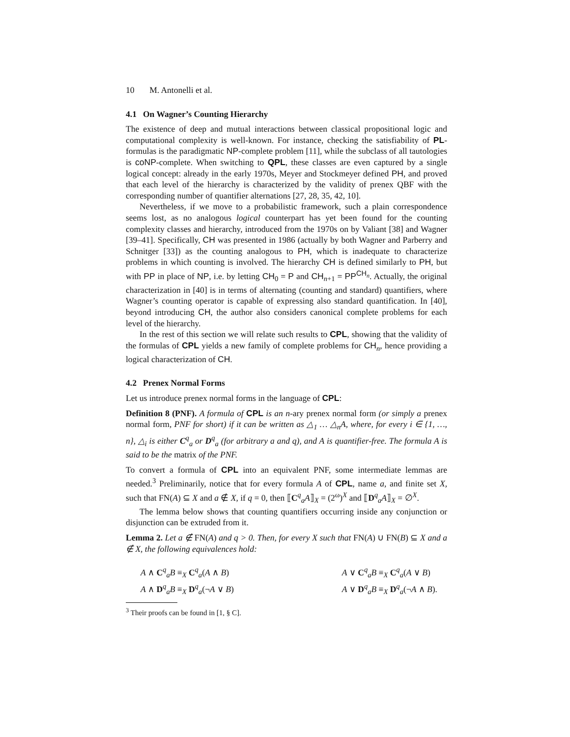10 M. Antonelli et al.
4.1 On Wagner’s Counting Hierarchy
The existence of deep and mutual interactions between classical propositional logic and computational complexity is well-known. For instance, checking the satisfiability of PL-formulas is the paradigmatic NP-complete problem [11], while the subclass of all tautologies is coNP-complete. When switching to QPL, these classes are even captured by a single logical concept: already in the early 1970s, Meyer and Stockmeyer defined PH, and proved that each level of the hierarchy is characterized by the validity of prenex QBF with the corresponding number of quantifier alternations [27, 28, 35, 42, 10].
Nevertheless, if we move to a probabilistic framework, such a plain correspondence seems lost, as no analogous logical counterpart has yet been found for the counting complexity classes and hierarchy, introduced from the 1970s on by Valiant [38] and Wagner [39–41]. Specifically, CH was presented in 1986 (actually by both Wagner and Parberry and Schnitger [33]) as the counting analogous to PH, which is inadequate to characterize problems in which counting is involved. The hierarchy CH is defined similarly to PH, but with PP in place of NP, i.e. by letting CH<sub>0</sub> = P and CH<sub>n+1</sub> = PP<sup>CH<sub>n</sub></sup>. Actually, the original characterization in [40] is in terms of alternating (counting and standard) quantifiers, where Wagner’s counting operator is capable of expressing also standard quantification. In [40], beyond introducing CH, the author also considers canonical complete problems for each level of the hierarchy.
In the rest of this section we will relate such results to CPL, showing that the validity of the formulas of CPL yields a new family of complete problems for CH<sub>n</sub>, hence providing a logical characterization of CH.
4.2 Prenex Normal Forms
Let us introduce prenex normal forms in the language of CPL:
Definition 8 (PNF). A formula of CPL is an n-ary prenex normal form (or simply a prenex normal form, PNF for short) if it can be written as △<sub>1</sub> … △<sub>n</sub>A, where, for every i ∈ {1, …, n}, △<sub>i</sub> is either C<sup>q</sup><sub>a</sub> or D<sup>q</sup><sub>a</sub> (for arbitrary a and q), and A is quantifier-free. The formula A is said to be the matrix of the PNF.
To convert a formula of CPL into an equivalent PNF, some intermediate lemmas are needed.<sup>3</sup> Preliminarily, notice that for every formula A of CPL, name a, and finite set X, such that FN(A) ⊆ X and a ∉ X, if q = 0, then ⟦C<sup>q</sup><sub>a</sub>A⟧<sub>X</sub> = (2<sup>ω</sup>)<sup>X</sup> and ⟦D<sup>q</sup><sub>a</sub>A⟧<sub>X</sub> = ∅<sup>X</sup>.
The lemma below shows that counting quantifiers occurring inside any conjunction or disjunction can be extruded from it.
Lemma 2. Let a ∉ FN(A) and q > 0. Then, for every X such that FN(A) ∪ FN(B) ⊆ X and a ∉ X, the following equivalences hold:
A ∧ C<sup>q</sup><sub>a</sub>B ≡<sub>X</sub> C<sup>q</sup><sub>a</sub>(A ∧ B)
A ∧ D<sup>q</sup><sub>a</sub>B ≡<sub>X</sub> D<sup>q</sup><sub>a</sub>(¬A ∨ B)
A ∨ C<sup>q</sup><sub>a</sub>B ≡<sub>X</sub> C<sup>q</sup><sub>a</sub>(A ∨ B)
A ∨ D<sup>q</sup><sub>a</sub>B ≡<sub>X</sub> D<sup>q</sup><sub>a</sub>(¬A ∧ B).
<sup>3</sup> Their proofs can be found in [1, § C].